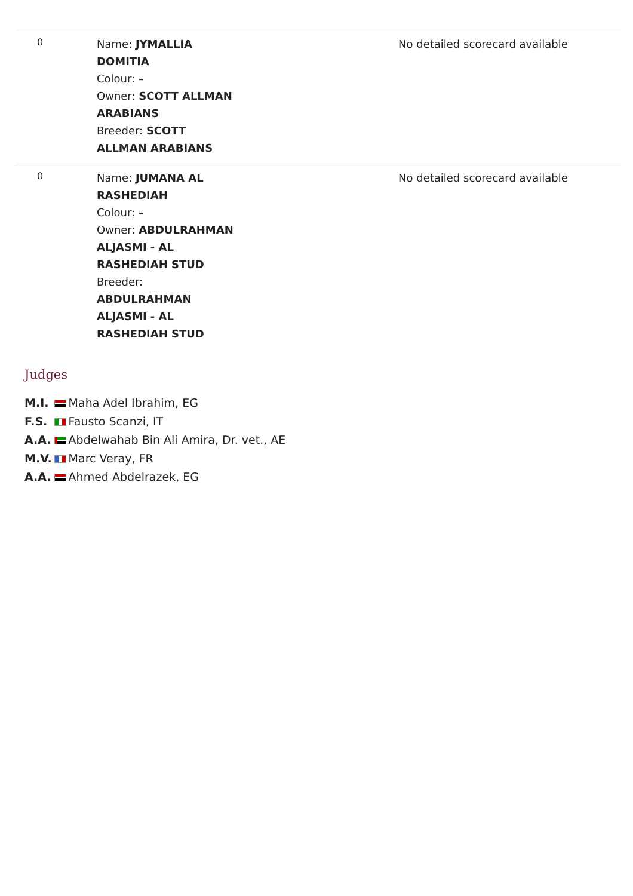| 0 | Name: JYMALLIA DOMITIA Colour: – Owner: SCOTT ALLMAN ARABIANS Breeder: SCOTT ALLMAN ARABIANS | No detailed scorecard available |
| 0 | Name: JUMANA AL RASHEDIAH Colour: – Owner: ABDULRAHMAN ALJASMI - AL RASHEDIAH STUD Breeder: ABDULRAHMAN ALJASMI - AL RASHEDIAH STUD | No detailed scorecard available |
Judges
| M.I. | | Maha Adel Ibrahim, EG |
| F.S. | | Fausto Scanzi, IT |
| A.A. | | Abdelwahab Bin Ali Amira, Dr. vet., AE |
| M.V. | | Marc Veray, FR |
| A.A. | | Ahmed Abdelrazek, EG |